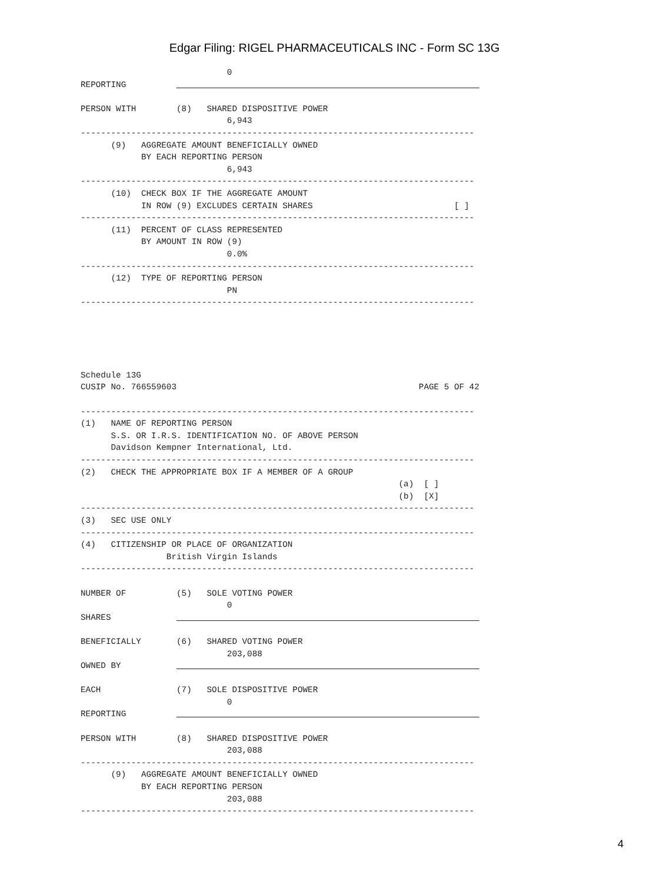Edgar Filing: RIGEL PHARMACEUTICALS INC - Form SC 13G
                             0
REPORTING                                                                      

PERSON WITH        (8)   SHARED DISPOSITIVE POWER
                             6,943
------------------------------------------------------------------------------
      (9)   AGGREGATE AMOUNT BENEFICIALLY OWNED
            BY EACH REPORTING PERSON
                             6,943
------------------------------------------------------------------------------
      (10)  CHECK BOX IF THE AGGREGATE AMOUNT
            IN ROW (9) EXCLUDES CERTAIN SHARES                            [ ]
------------------------------------------------------------------------------
      (11)  PERCENT OF CLASS REPRESENTED
            BY AMOUNT IN ROW (9)
                             0.0%
------------------------------------------------------------------------------
      (12)  TYPE OF REPORTING PERSON
                             PN
------------------------------------------------------------------------------





Schedule 13G
CUSIP No. 766559603                                                PAGE 5 OF 42

------------------------------------------------------------------------------
(1)   NAME OF REPORTING PERSON
      S.S. OR I.R.S. IDENTIFICATION NO. OF ABOVE PERSON
      Davidson Kempner International, Ltd.
------------------------------------------------------------------------------
(2)   CHECK THE APPROPRIATE BOX IF A MEMBER OF A GROUP
                                                               (a)  [ ]
                                                               (b)  [X]
------------------------------------------------------------------------------
(3)   SEC USE ONLY
------------------------------------------------------------------------------
(4)   CITIZENSHIP OR PLACE OF ORGANIZATION
                 British Virgin Islands
------------------------------------------------------------------------------

NUMBER OF          (5)   SOLE VOTING POWER
                             0
SHARES                                                                         

BENEFICIALLY       (6)   SHARED VOTING POWER
                             203,088
OWNED BY                                                                       

EACH               (7)   SOLE DISPOSITIVE POWER
                             0
REPORTING                                                                      

PERSON WITH        (8)   SHARED DISPOSITIVE POWER
                             203,088
------------------------------------------------------------------------------
      (9)   AGGREGATE AMOUNT BENEFICIALLY OWNED
            BY EACH REPORTING PERSON
                             203,088
------------------------------------------------------------------------------
4